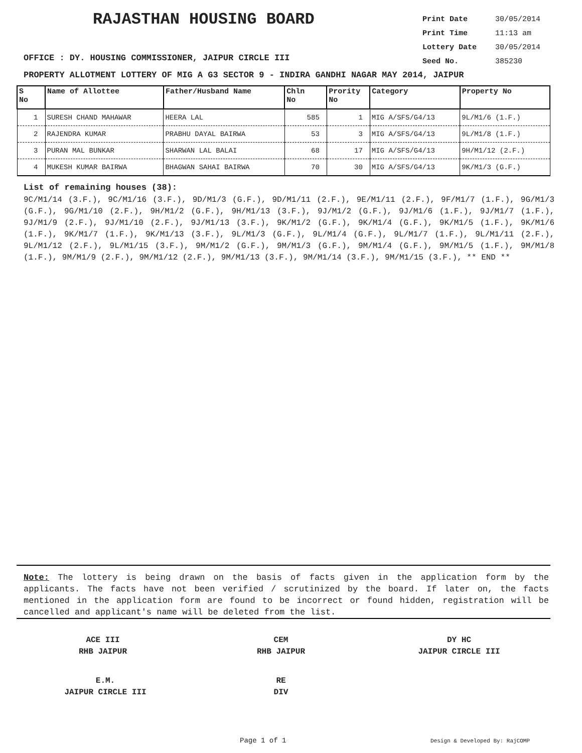RAJASTHAN HOUSING BOARD
Print Date 30/05/2014
Print Time 11:13 am
Lottery Date 30/05/2014
Seed No. 385230
OFFICE : DY. HOUSING COMMISSIONER, JAIPUR CIRCLE III
PROPERTY ALLOTMENT LOTTERY OF MIG A G3 SECTOR 9 - INDIRA GANDHI NAGAR MAY 2014, JAIPUR
| S No | Name of Allottee | Father/Husband Name | Chln No | Prority No | Category | Property No |
| --- | --- | --- | --- | --- | --- | --- |
| 1 | SURESH CHAND MAHAWAR | HEERA LAL | 585 | 1 | MIG A/SFS/G4/13 | 9L/M1/6 (1.F.) |
| 2 | RAJENDRA KUMAR | PRABHU DAYAL BAIRWA | 53 | 3 | MIG A/SFS/G4/13 | 9L/M1/8 (1.F.) |
| 3 | PURAN MAL BUNKAR | SHARWAN LAL BALAI | 68 | 17 | MIG A/SFS/G4/13 | 9H/M1/12 (2.F.) |
| 4 | MUKESH KUMAR BAIRWA | BHAGWAN SAHAI BAIRWA | 70 | 30 | MIG A/SFS/G4/13 | 9K/M1/3 (G.F.) |
List of remaining houses (38):
9C/M1/14 (3.F.), 9C/M1/16 (3.F.), 9D/M1/3 (G.F.), 9D/M1/11 (2.F.), 9E/M1/11 (2.F.), 9F/M1/7 (1.F.), 9G/M1/3 (G.F.), 9G/M1/10 (2.F.), 9H/M1/2 (G.F.), 9H/M1/13 (3.F.), 9J/M1/2 (G.F.), 9J/M1/6 (1.F.), 9J/M1/7 (1.F.), 9J/M1/9 (2.F.), 9J/M1/10 (2.F.), 9J/M1/13 (3.F.), 9K/M1/2 (G.F.), 9K/M1/4 (G.F.), 9K/M1/5 (1.F.), 9K/M1/6 (1.F.), 9K/M1/7 (1.F.), 9K/M1/13 (3.F.), 9L/M1/3 (G.F.), 9L/M1/4 (G.F.), 9L/M1/7 (1.F.), 9L/M1/11 (2.F.), 9L/M1/12 (2.F.), 9L/M1/15 (3.F.), 9M/M1/2 (G.F.), 9M/M1/3 (G.F.), 9M/M1/4 (G.F.), 9M/M1/5 (1.F.), 9M/M1/8 (1.F.), 9M/M1/9 (2.F.), 9M/M1/12 (2.F.), 9M/M1/13 (3.F.), 9M/M1/14 (3.F.), 9M/M1/15 (3.F.), ** END **
Note: The lottery is being drawn on the basis of facts given in the application form by the applicants. The facts have not been verified / scrutinized by the board. If later on, the facts mentioned in the application form are found to be incorrect or found hidden, registration will be cancelled and applicant's name will be deleted from the list.
ACE III
RHB JAIPUR
CEM
RHB JAIPUR
DY HC
JAIPUR CIRCLE III
E.M.
JAIPUR CIRCLE III
RE
DIV
Page 1 of 1 Design & Developed By: RajCOMP